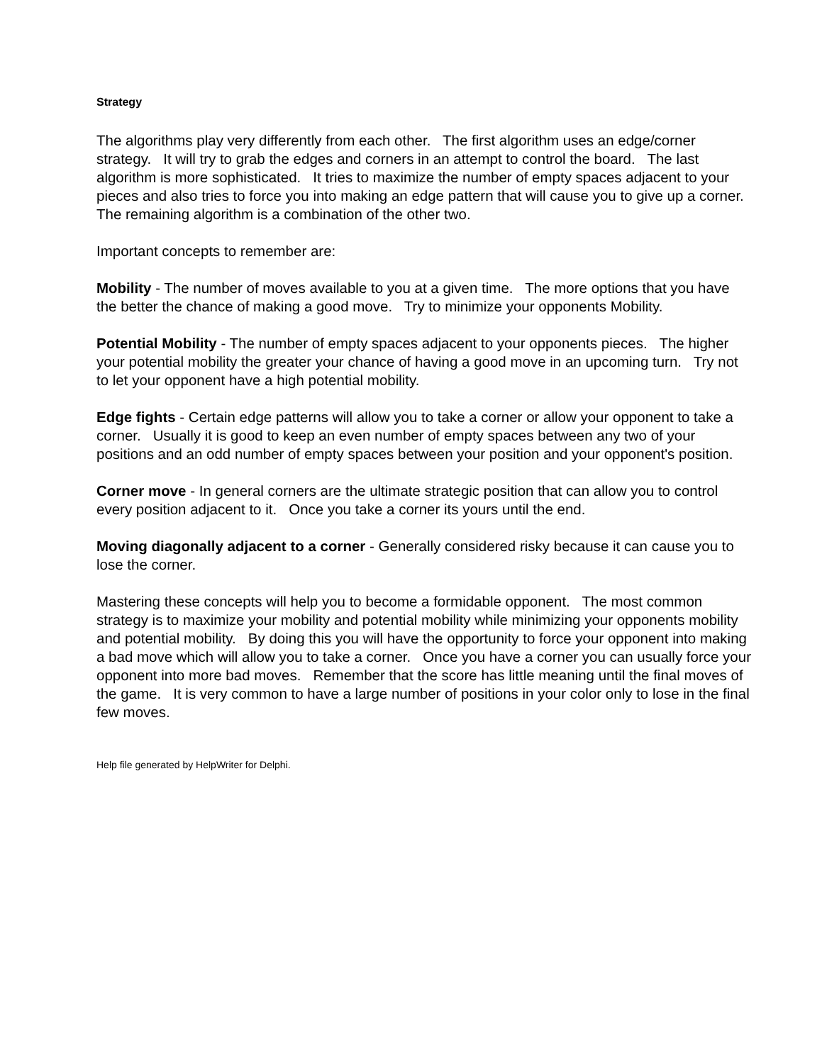Strategy
The algorithms play very differently from each other. The first algorithm uses an edge/corner strategy. It will try to grab the edges and corners in an attempt to control the board. The last algorithm is more sophisticated. It tries to maximize the number of empty spaces adjacent to your pieces and also tries to force you into making an edge pattern that will cause you to give up a corner. The remaining algorithm is a combination of the other two.
Important concepts to remember are:
Mobility - The number of moves available to you at a given time. The more options that you have the better the chance of making a good move. Try to minimize your opponents Mobility.
Potential Mobility - The number of empty spaces adjacent to your opponents pieces. The higher your potential mobility the greater your chance of having a good move in an upcoming turn. Try not to let your opponent have a high potential mobility.
Edge fights - Certain edge patterns will allow you to take a corner or allow your opponent to take a corner. Usually it is good to keep an even number of empty spaces between any two of your positions and an odd number of empty spaces between your position and your opponent's position.
Corner move - In general corners are the ultimate strategic position that can allow you to control every position adjacent to it. Once you take a corner its yours until the end.
Moving diagonally adjacent to a corner - Generally considered risky because it can cause you to lose the corner.
Mastering these concepts will help you to become a formidable opponent. The most common strategy is to maximize your mobility and potential mobility while minimizing your opponents mobility and potential mobility. By doing this you will have the opportunity to force your opponent into making a bad move which will allow you to take a corner. Once you have a corner you can usually force your opponent into more bad moves. Remember that the score has little meaning until the final moves of the game. It is very common to have a large number of positions in your color only to lose in the final few moves.
Help file generated by HelpWriter for Delphi.